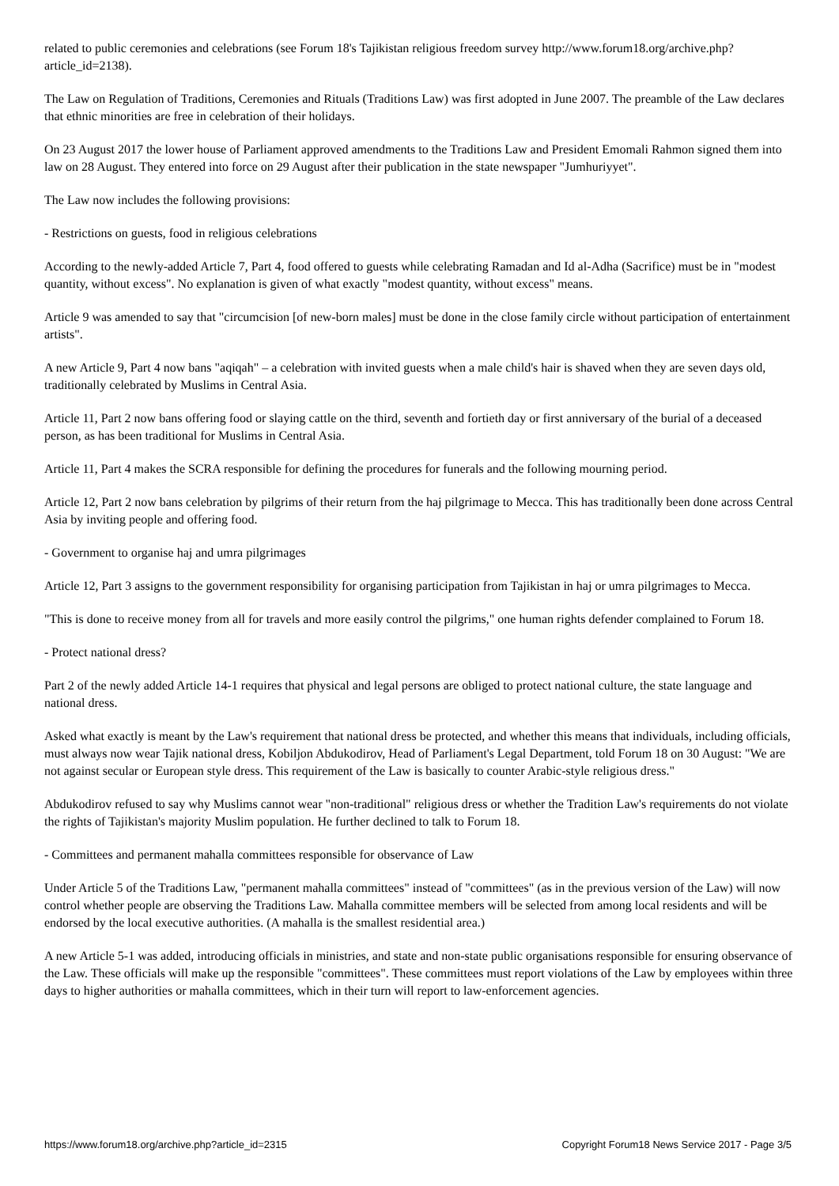related to public ceremonies and celebrations (see Forum 18's Tajikistan religious freedom survey http://www.forum18.org/archive.php?article_id=2138).
The Law on Regulation of Traditions, Ceremonies and Rituals (Traditions Law) was first adopted in June 2007. The preamble of the Law declares that ethnic minorities are free in celebration of their holidays.
On 23 August 2017 the lower house of Parliament approved amendments to the Traditions Law and President Emomali Rahmon signed them into law on 28 August. They entered into force on 29 August after their publication in the state newspaper "Jumhuriyyet".
The Law now includes the following provisions:
- Restrictions on guests, food in religious celebrations
According to the newly-added Article 7, Part 4, food offered to guests while celebrating Ramadan and Id al-Adha (Sacrifice) must be in "modest quantity, without excess". No explanation is given of what exactly "modest quantity, without excess" means.
Article 9 was amended to say that "circumcision [of new-born males] must be done in the close family circle without participation of entertainment artists".
A new Article 9, Part 4 now bans "aqiqah" – a celebration with invited guests when a male child's hair is shaved when they are seven days old, traditionally celebrated by Muslims in Central Asia.
Article 11, Part 2 now bans offering food or slaying cattle on the third, seventh and fortieth day or first anniversary of the burial of a deceased person, as has been traditional for Muslims in Central Asia.
Article 11, Part 4 makes the SCRA responsible for defining the procedures for funerals and the following mourning period.
Article 12, Part 2 now bans celebration by pilgrims of their return from the haj pilgrimage to Mecca. This has traditionally been done across Central Asia by inviting people and offering food.
- Government to organise haj and umra pilgrimages
Article 12, Part 3 assigns to the government responsibility for organising participation from Tajikistan in haj or umra pilgrimages to Mecca.
"This is done to receive money from all for travels and more easily control the pilgrims," one human rights defender complained to Forum 18.
- Protect national dress?
Part 2 of the newly added Article 14-1 requires that physical and legal persons are obliged to protect national culture, the state language and national dress.
Asked what exactly is meant by the Law's requirement that national dress be protected, and whether this means that individuals, including officials, must always now wear Tajik national dress, Kobiljon Abdukodirov, Head of Parliament's Legal Department, told Forum 18 on 30 August: "We are not against secular or European style dress. This requirement of the Law is basically to counter Arabic-style religious dress."
Abdukodirov refused to say why Muslims cannot wear "non-traditional" religious dress or whether the Tradition Law's requirements do not violate the rights of Tajikistan's majority Muslim population. He further declined to talk to Forum 18.
- Committees and permanent mahalla committees responsible for observance of Law
Under Article 5 of the Traditions Law, "permanent mahalla committees" instead of "committees" (as in the previous version of the Law) will now control whether people are observing the Traditions Law. Mahalla committee members will be selected from among local residents and will be endorsed by the local executive authorities. (A mahalla is the smallest residential area.)
A new Article 5-1 was added, introducing officials in ministries, and state and non-state public organisations responsible for ensuring observance of the Law. These officials will make up the responsible "committees". These committees must report violations of the Law by employees within three days to higher authorities or mahalla committees, which in their turn will report to law-enforcement agencies.
https://www.forum18.org/archive.php?article_id=2315 Copyright Forum18 News Service 2017 - Page 3/5